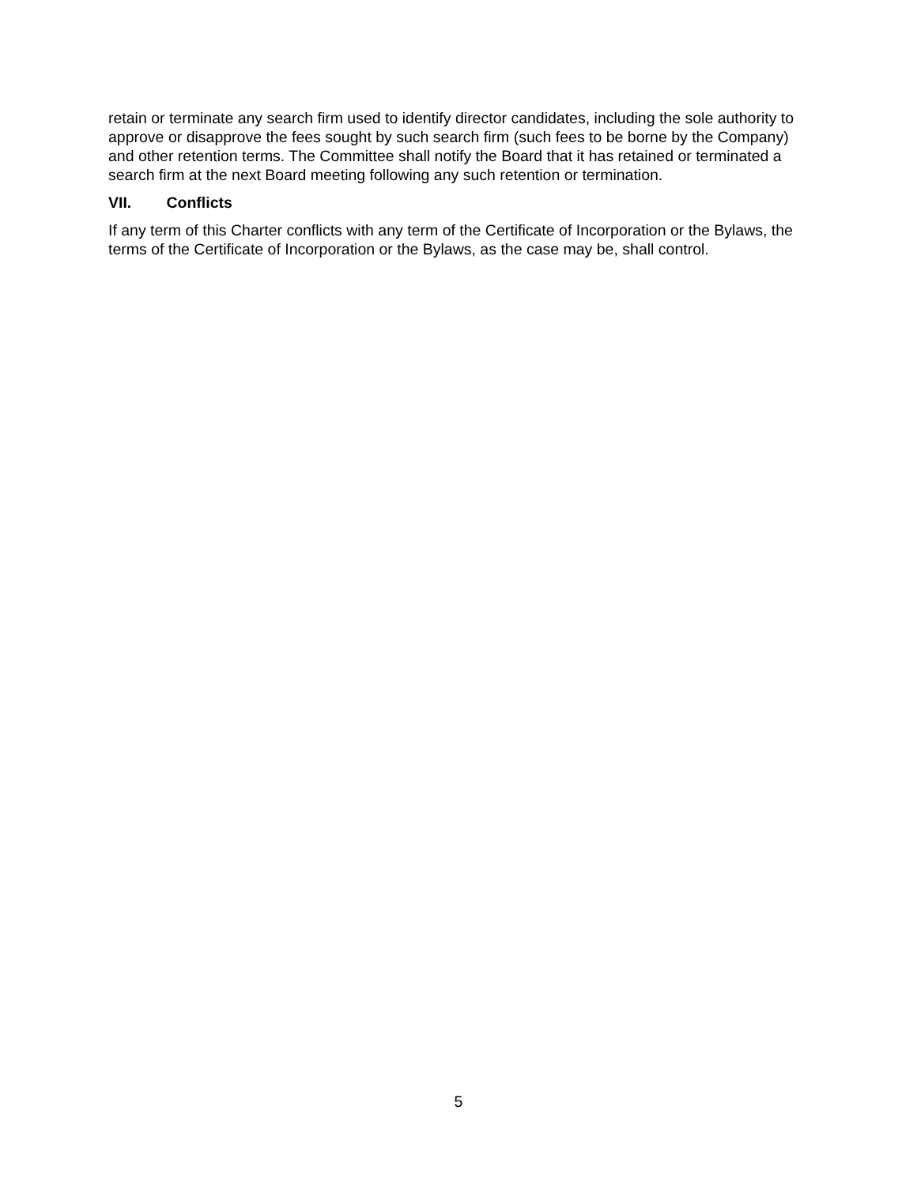retain or terminate any search firm used to identify director candidates, including the sole authority to approve or disapprove the fees sought by such search firm (such fees to be borne by the Company) and other retention terms. The Committee shall notify the Board that it has retained or terminated a search firm at the next Board meeting following any such retention or termination.
VII. Conflicts
If any term of this Charter conflicts with any term of the Certificate of Incorporation or the Bylaws, the terms of the Certificate of Incorporation or the Bylaws, as the case may be, shall control.
5